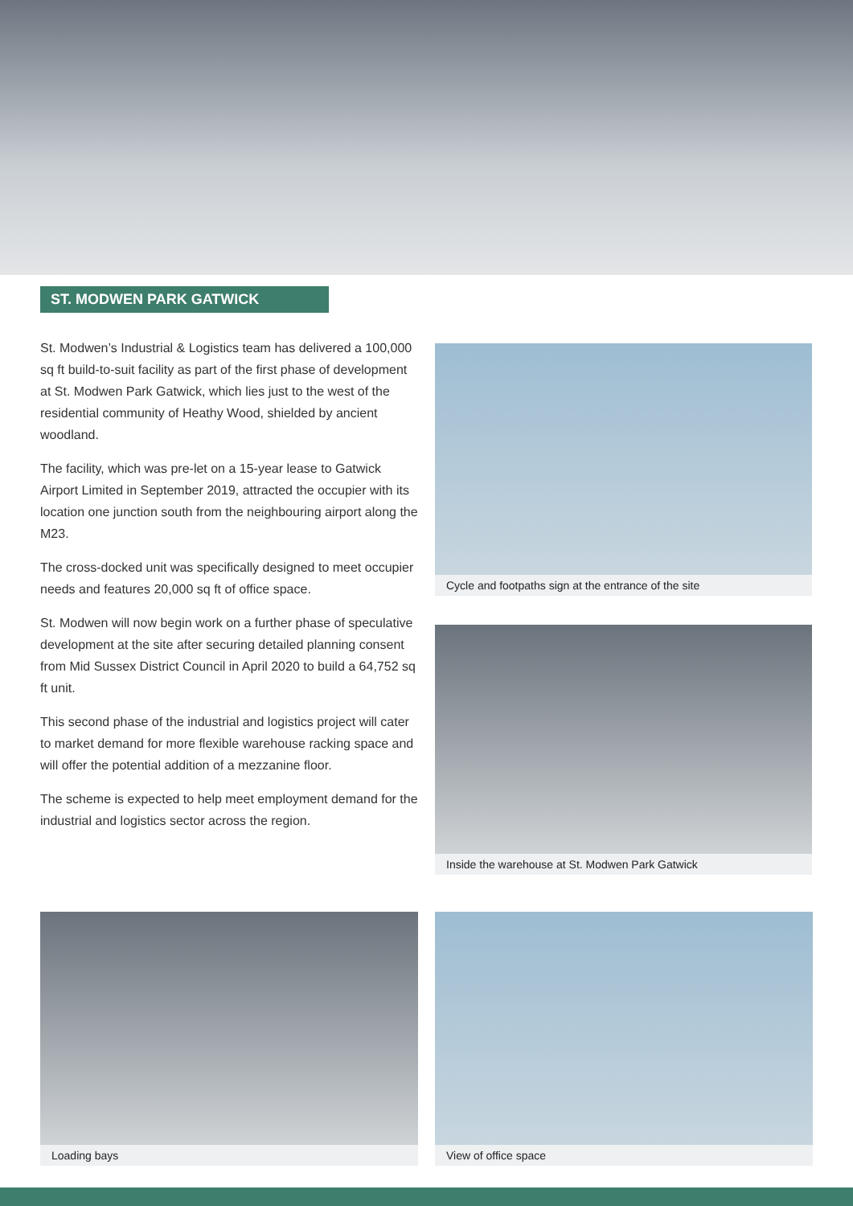ST. MODWEN PARK GATWICK
St. Modwen’s Industrial & Logistics team has delivered a 100,000 sq ft build-to-suit facility as part of the first phase of development at St. Modwen Park Gatwick, which lies just to the west of the residential community of Heathy Wood, shielded by ancient woodland.
The facility, which was pre-let on a 15-year lease to Gatwick Airport Limited in September 2019, attracted the occupier with its location one junction south from the neighbouring airport along the M23.
The cross-docked unit was specifically designed to meet occupier needs and features 20,000 sq ft of office space.
St. Modwen will now begin work on a further phase of speculative development at the site after securing detailed planning consent from Mid Sussex District Council in April 2020 to build a 64,752 sq ft unit.
This second phase of the industrial and logistics project will cater to market demand for more flexible warehouse racking space and will offer the potential addition of a mezzanine floor.
The scheme is expected to help meet employment demand for the industrial and logistics sector across the region.
Cycle and footpaths sign at the entrance of the site
Inside the warehouse at St. Modwen Park Gatwick
Loading bays View of office space